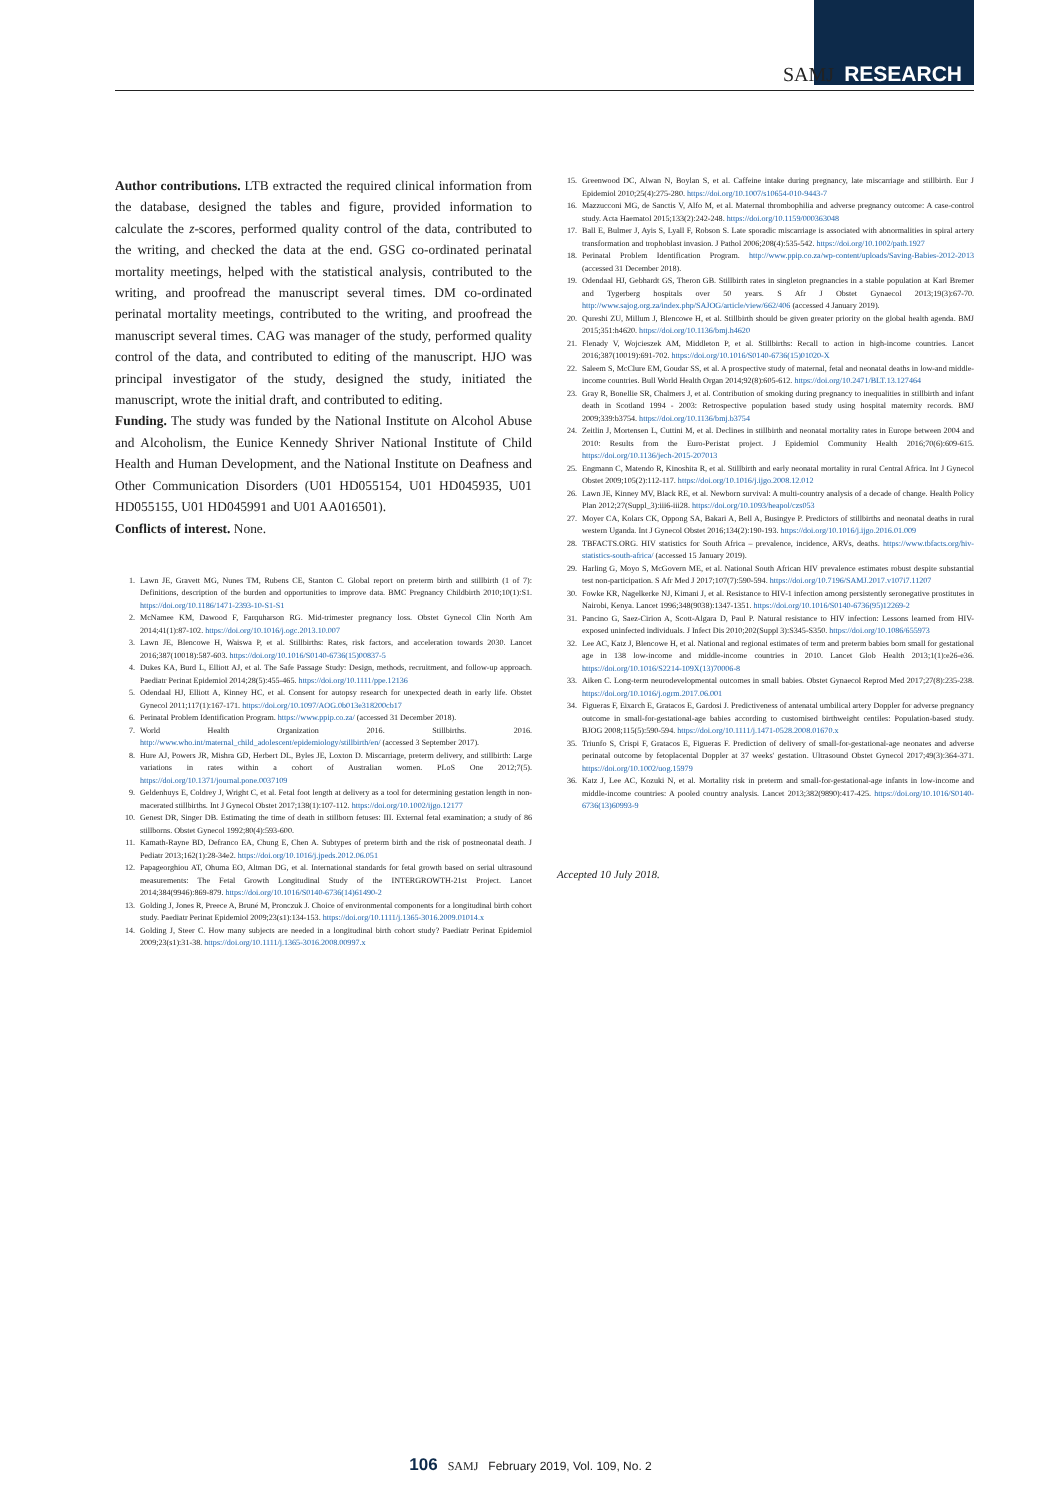SAMJ RESEARCH
Author contributions. LTB extracted the required clinical information from the database, designed the tables and figure, provided information to calculate the z-scores, performed quality control of the data, contributed to the writing, and checked the data at the end. GSG co-ordinated perinatal mortality meetings, helped with the statistical analysis, contributed to the writing, and proofread the manuscript several times. DM co-ordinated perinatal mortality meetings, contributed to the writing, and proofread the manuscript several times. CAG was manager of the study, performed quality control of the data, and contributed to editing of the manuscript. HJO was principal investigator of the study, designed the study, initiated the manuscript, wrote the initial draft, and contributed to editing.
Funding. The study was funded by the National Institute on Alcohol Abuse and Alcoholism, the Eunice Kennedy Shriver National Institute of Child Health and Human Development, and the National Institute on Deafness and Other Communication Disorders (U01 HD055154, U01 HD045935, U01 HD055155, U01 HD045991 and U01 AA016501).
Conflicts of interest. None.
1. Lawn JE, Gravett MG, Nunes TM, Rubens CE, Stanton C. Global report on preterm birth and stillbirth (1 of 7): Definitions, description of the burden and opportunities to improve data. BMC Pregnancy Childbirth 2010;10(1):S1. https://doi.org/10.1186/1471-2393-10-S1-S1
2. McNamee KM, Dawood F, Farquharson RG. Mid-trimester pregnancy loss. Obstet Gynecol Clin North Am 2014;41(1):87-102. https://doi.org/10.1016/j.ogc.2013.10.007
3. Lawn JE, Blencowe H, Waiswa P, et al. Stillbirths: Rates, risk factors, and acceleration towards 2030. Lancet 2016;387(10018):587-603. https://doi.org/10.1016/S0140-6736(15)00837-5
4. Dukes KA, Burd L, Elliott AJ, et al. The Safe Passage Study: Design, methods, recruitment, and follow-up approach. Paediatr Perinat Epidemiol 2014;28(5):455-465. https://doi.org/10.1111/ppe.12136
5. Odendaal HJ, Elliott A, Kinney HC, et al. Consent for autopsy research for unexpected death in early life. Obstet Gynecol 2011;117(1):167-171. https://doi.org/10.1097/AOG.0b013e318200cb17
6. Perinatal Problem Identification Program. https://www.ppip.co.za/ (accessed 31 December 2018).
7. World Health Organization 2016. Stillbirths. 2016. http://www.who.int/maternal_child_adolescent/epidemiology/stillbirth/en/ (accessed 3 September 2017).
8. Hure AJ, Powers JR, Mishra GD, Herbert DL, Byles JE, Loxton D. Miscarriage, preterm delivery, and stillbirth: Large variations in rates within a cohort of Australian women. PLoS One 2012;7(5). https://doi.org/10.1371/journal.pone.0037109
9. Geldenhuys E, Coldrey J, Wright C, et al. Fetal foot length at delivery as a tool for determining gestation length in non-macerated stillbirths. Int J Gynecol Obstet 2017;138(1):107-112. https://doi.org/10.1002/ijgo.12177
10. Genest DR, Singer DB. Estimating the time of death in stillborn fetuses: III. External fetal examination; a study of 86 stillborns. Obstet Gynecol 1992;80(4):593-600.
11. Kamath-Rayne BD, Defranco EA, Chung E, Chen A. Subtypes of preterm birth and the risk of postneonatal death. J Pediatr 2013;162(1):28-34e2. https://doi.org/10.1016/j.jpeds.2012.06.051
12. Papageorghiou AT, Ohuma EO, Altman DG, et al. International standards for fetal growth based on serial ultrasound measurements: The Fetal Growth Longitudinal Study of the INTERGROWTH-21st Project. Lancet 2014;384(9946):869-879. https://doi.org/10.1016/S0140-6736(14)61490-2
13. Golding J, Jones R, Preece A, Bruné M, Pronczuk J. Choice of environmental components for a longitudinal birth cohort study. Paediatr Perinat Epidemiol 2009;23(s1):134-153. https://doi.org/10.1111/j.1365-3016.2009.01014.x
14. Golding J, Steer C. How many subjects are needed in a longitudinal birth cohort study? Paediatr Perinat Epidemiol 2009;23(s1):31-38. https://doi.org/10.1111/j.1365-3016.2008.00997.x
15. Greenwood DC, Alwan N, Boylan S, et al. Caffeine intake during pregnancy, late miscarriage and stillbirth. Eur J Epidemiol 2010;25(4):275-280. https://doi.org/10.1007/s10654-010-9443-7
16. Mazzucconi MG, de Sanctis V, Alfo M, et al. Maternal thrombophilia and adverse pregnancy outcome: A case-control study. Acta Haematol 2015;133(2):242-248. https://doi.org/10.1159/000363048
17. Ball E, Bulmer J, Ayis S, Lyall F, Robson S. Late sporadic miscarriage is associated with abnormalities in spiral artery transformation and trophoblast invasion. J Pathol 2006;208(4):535-542. https://doi.org/10.1002/path.1927
18. Perinatal Problem Identification Program. http://www.ppip.co.za/wp-content/uploads/Saving-Babies-2012-2013 (accessed 31 December 2018).
19. Odendaal HJ, Gebhardt GS, Theron GB. Stillbirth rates in singleton pregnancies in a stable population at Karl Bremer and Tygerberg hospitals over 50 years. S Afr J Obstet Gynaecol 2013;19(3):67-70. http://www.sajog.org.za/index.php/SAJOG/article/view/662/406 (accessed 4 January 2019).
20. Qureshi ZU, Millum J, Blencowe H, et al. Stillbirth should be given greater priority on the global health agenda. BMJ 2015;351:h4620. https://doi.org/10.1136/bmj.h4620
21. Flenady V, Wojcieszek AM, Middleton P, et al. Stillbirths: Recall to action in high-income countries. Lancet 2016;387(10019):691-702. https://doi.org/10.1016/S0140-6736(15)01020-X
22. Saleem S, McClure EM, Goudar SS, et al. A prospective study of maternal, fetal and neonatal deaths in low-and middle-income countries. Bull World Health Organ 2014;92(8):605-612. https://doi.org/10.2471/BLT.13.127464
23. Gray R, Bonellie SR, Chalmers J, et al. Contribution of smoking during pregnancy to inequalities in stillbirth and infant death in Scotland 1994 - 2003: Retrospective population based study using hospital maternity records. BMJ 2009;339:b3754. https://doi.org/10.1136/bmj.b3754
24. Zeitlin J, Mortensen L, Cuttini M, et al. Declines in stillbirth and neonatal mortality rates in Europe between 2004 and 2010: Results from the Euro-Peristat project. J Epidemiol Community Health 2016;70(6):609-615. https://doi.org/10.1136/jech-2015-207013
25. Engmann C, Matendo R, Kinoshita R, et al. Stillbirth and early neonatal mortality in rural Central Africa. Int J Gynecol Obstet 2009;105(2):112-117. https://doi.org/10.1016/j.ijgo.2008.12.012
26. Lawn JE, Kinney MV, Black RE, et al. Newborn survival: A multi-country analysis of a decade of change. Health Policy Plan 2012;27(Suppl_3):iii6-iii28. https://doi.org/10.1093/heapol/czs053
27. Moyer CA, Kolars CK, Oppong SA, Bakari A, Bell A, Busingye P. Predictors of stillbirths and neonatal deaths in rural western Uganda. Int J Gynecol Obstet 2016;134(2):190-193. https://doi.org/10.1016/j.ijgo.2016.01.009
28. TBFACTS.ORG. HIV statistics for South Africa – prevalence, incidence, ARVs, deaths. https://www.tbfacts.org/hiv-statistics-south-africa/ (accessed 15 January 2019).
29. Harling G, Moyo S, McGovern ME, et al. National South African HIV prevalence estimates robust despite substantial test non-participation. S Afr Med J 2017;107(7):590-594. https://doi.org/10.7196/SAMJ.2017.v107i7.11207
30. Fowke KR, Nagelkerke NJ, Kimani J, et al. Resistance to HIV-1 infection among persistently seronegative prostitutes in Nairobi, Kenya. Lancet 1996;348(9038):1347-1351. https://doi.org/10.1016/S0140-6736(95)12269-2
31. Pancino G, Saez-Cirion A, Scott-Algara D, Paul P. Natural resistance to HIV infection: Lessons learned from HIV-exposed uninfected individuals. J Infect Dis 2010;202(Suppl 3):S345-S350. https://doi.org/10.1086/655973
32. Lee AC, Katz J, Blencowe H, et al. National and regional estimates of term and preterm babies born small for gestational age in 138 low-income and middle-income countries in 2010. Lancet Glob Health 2013;1(1):e26-e36. https://doi.org/10.1016/S2214-109X(13)70006-8
33. Aiken C. Long-term neurodevelopmental outcomes in small babies. Obstet Gynaecol Reprod Med 2017;27(8):235-238. https://doi.org/10.1016/j.ogrm.2017.06.001
34. Figueras F, Eixarch E, Gratacos E, Gardosi J. Predictiveness of antenatal umbilical artery Doppler for adverse pregnancy outcome in small-for-gestational-age babies according to customised birthweight centiles: Population-based study. BJOG 2008;115(5):590-594. https://doi.org/10.1111/j.1471-0528.2008.01670.x
35. Triunfo S, Crispi F, Gratacos E, Figueras F. Prediction of delivery of small-for-gestational-age neonates and adverse perinatal outcome by fetoplacental Doppler at 37 weeks' gestation. Ultrasound Obstet Gynecol 2017;49(3):364-371. https://doi.org/10.1002/uog.15979
36. Katz J, Lee AC, Kozuki N, et al. Mortality risk in preterm and small-for-gestational-age infants in low-income and middle-income countries: A pooled country analysis. Lancet 2013;382(9890):417-425. https://doi.org/10.1016/S0140-6736(13)60993-9
Accepted 10 July 2018.
106 SAMJ February 2019, Vol. 109, No. 2